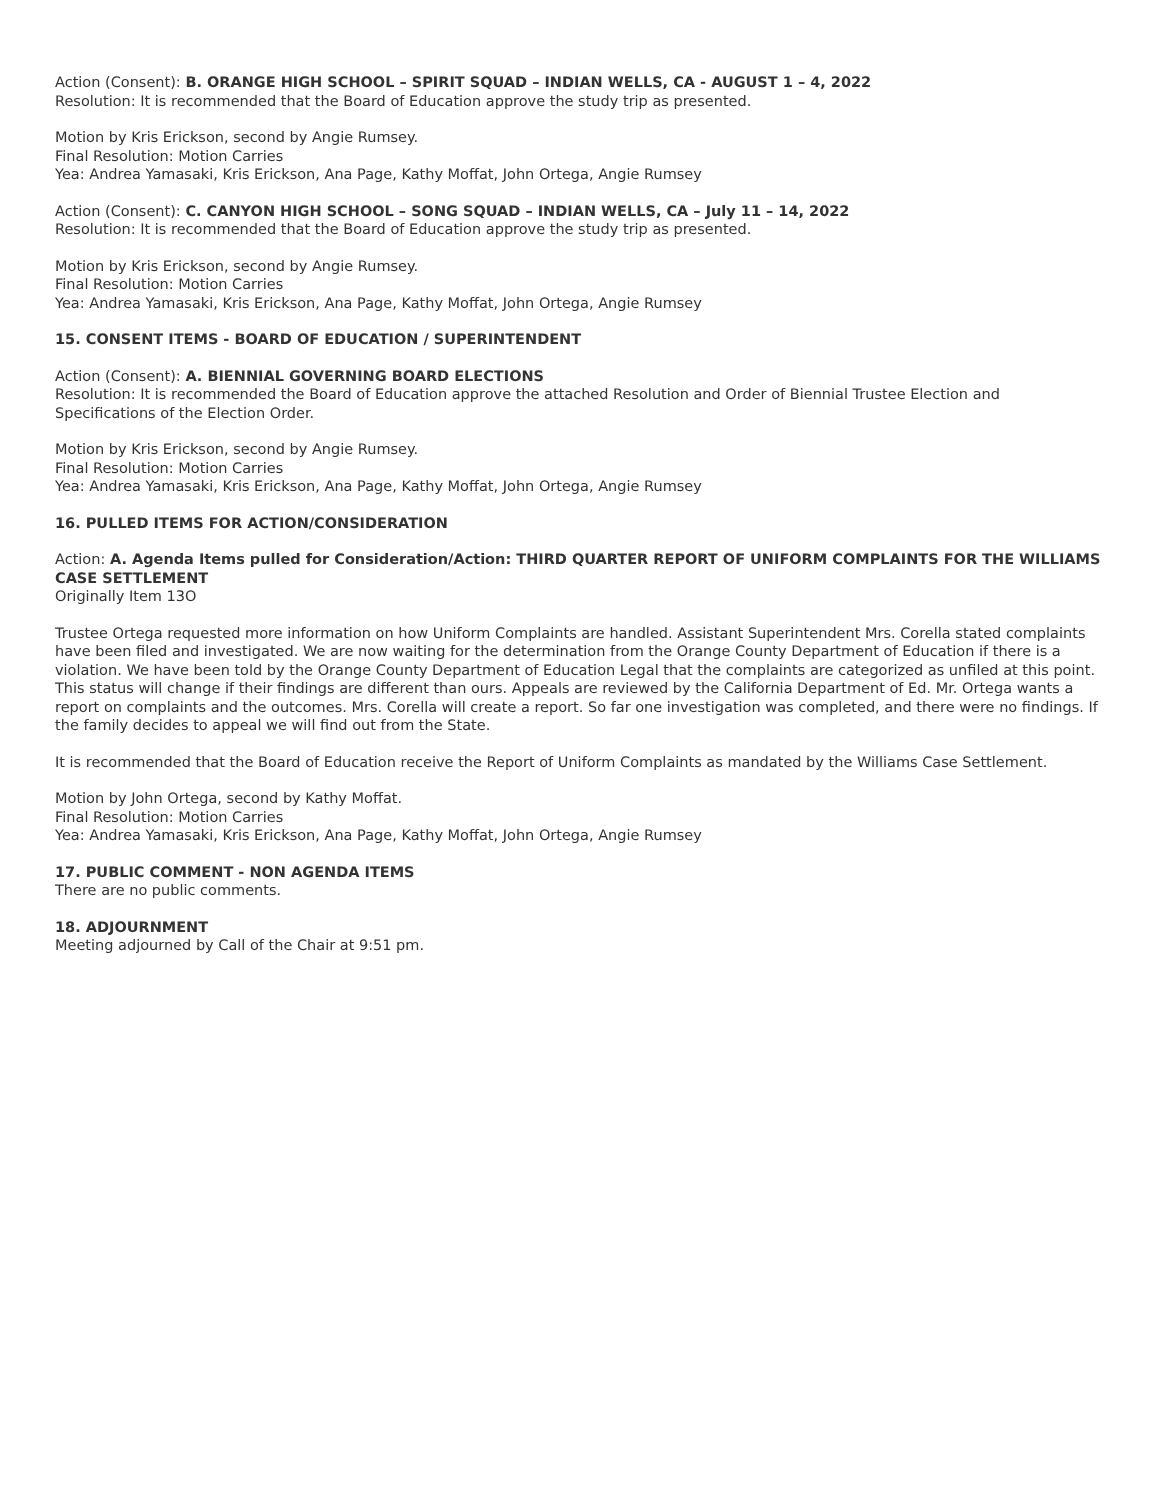Action (Consent): B. ORANGE HIGH SCHOOL – SPIRIT SQUAD – INDIAN WELLS, CA - AUGUST 1 – 4, 2022
Resolution: It is recommended that the Board of Education approve the study trip as presented.
Motion by Kris Erickson, second by Angie Rumsey.
Final Resolution: Motion Carries
Yea: Andrea Yamasaki, Kris Erickson, Ana Page, Kathy Moffat, John Ortega, Angie Rumsey
Action (Consent): C. CANYON HIGH SCHOOL – SONG SQUAD – INDIAN WELLS, CA – July 11 – 14, 2022
Resolution: It is recommended that the Board of Education approve the study trip as presented.
Motion by Kris Erickson, second by Angie Rumsey.
Final Resolution: Motion Carries
Yea: Andrea Yamasaki, Kris Erickson, Ana Page, Kathy Moffat, John Ortega, Angie Rumsey
15. CONSENT ITEMS - BOARD OF EDUCATION / SUPERINTENDENT
Action (Consent): A. BIENNIAL GOVERNING BOARD ELECTIONS
Resolution: It is recommended the Board of Education approve the attached Resolution and Order of Biennial Trustee Election and Specifications of the Election Order.
Motion by Kris Erickson, second by Angie Rumsey.
Final Resolution: Motion Carries
Yea: Andrea Yamasaki, Kris Erickson, Ana Page, Kathy Moffat, John Ortega, Angie Rumsey
16. PULLED ITEMS FOR ACTION/CONSIDERATION
Action: A. Agenda Items pulled for Consideration/Action: THIRD QUARTER REPORT OF UNIFORM COMPLAINTS FOR THE WILLIAMS CASE SETTLEMENT
Originally Item 13O
Trustee Ortega requested more information on how Uniform Complaints are handled. Assistant Superintendent Mrs. Corella stated complaints have been filed and investigated. We are now waiting for the determination from the Orange County Department of Education if there is a violation. We have been told by the Orange County Department of Education Legal that the complaints are categorized as unfiled at this point. This status will change if their findings are different than ours. Appeals are reviewed by the California Department of Ed. Mr. Ortega wants a report on complaints and the outcomes. Mrs. Corella will create a report. So far one investigation was completed, and there were no findings. If the family decides to appeal we will find out from the State.
It is recommended that the Board of Education receive the Report of Uniform Complaints as mandated by the Williams Case Settlement.
Motion by John Ortega, second by Kathy Moffat.
Final Resolution: Motion Carries
Yea: Andrea Yamasaki, Kris Erickson, Ana Page, Kathy Moffat, John Ortega, Angie Rumsey
17. PUBLIC COMMENT - NON AGENDA ITEMS
There are no public comments.
18. ADJOURNMENT
Meeting adjourned by Call of the Chair at 9:51 pm.